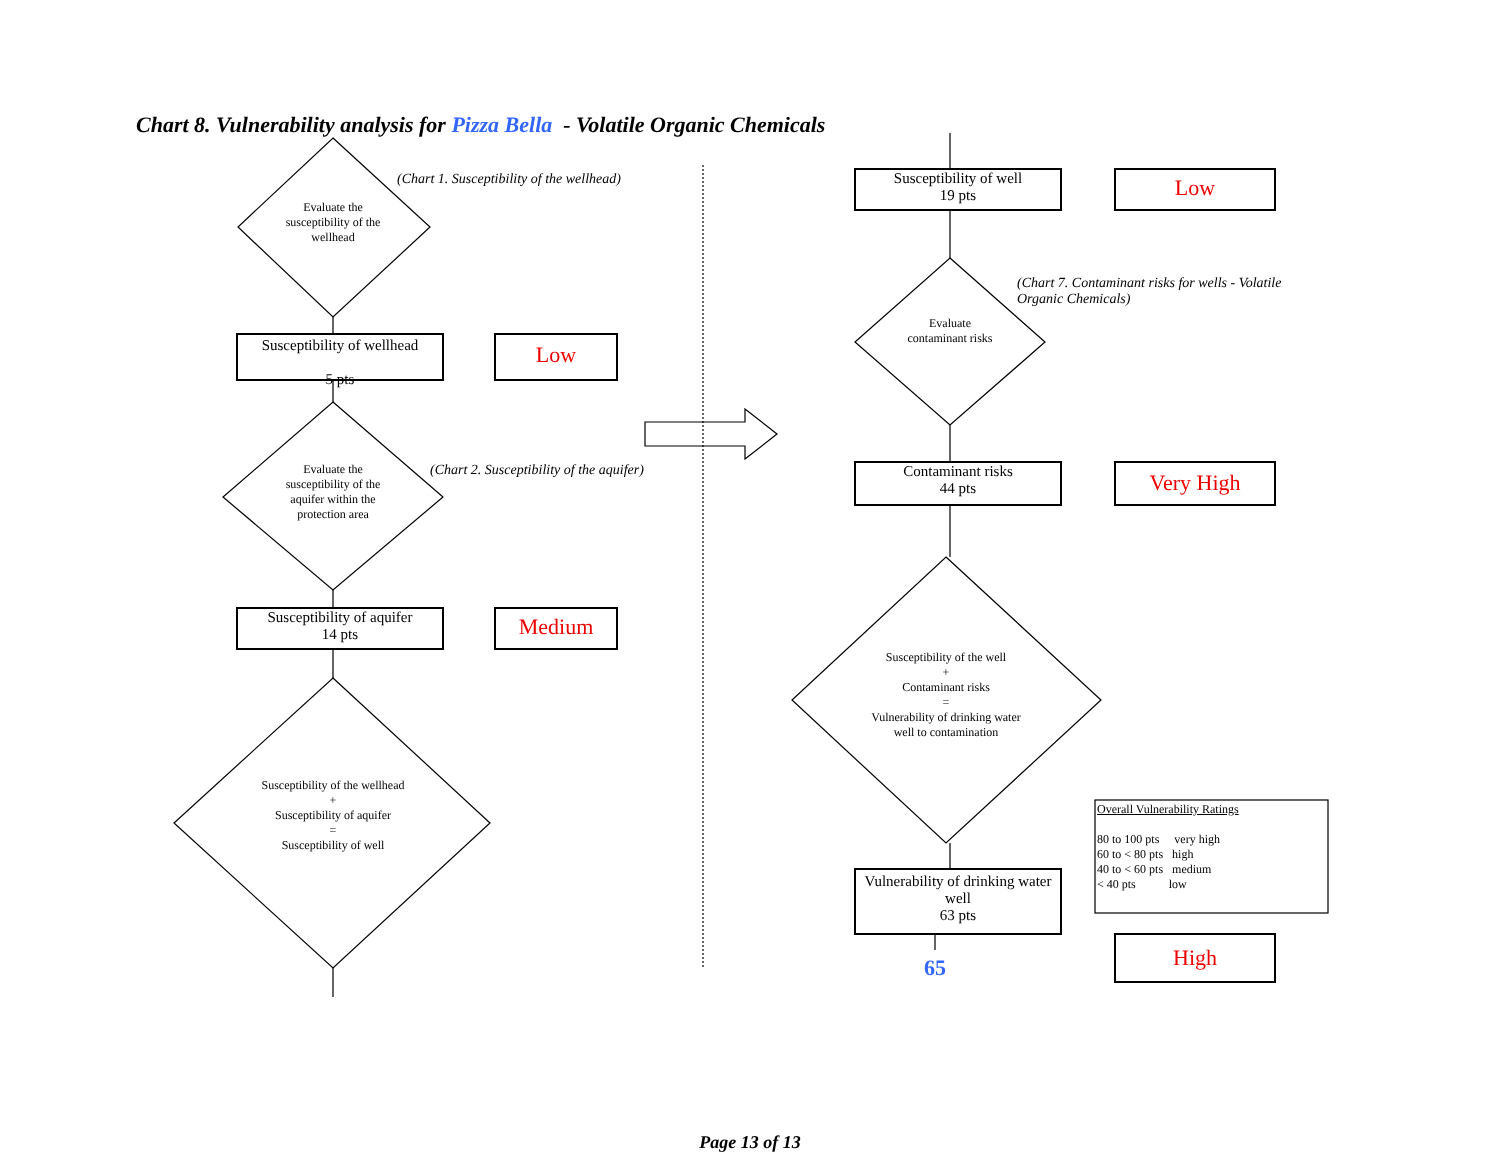Chart 8. Vulnerability analysis for Pizza Bella - Volatile Organic Chemicals
Evaluate the susceptibility of the wellhead
(Chart 1. Susceptibility of the wellhead)
Susceptibility of wellhead
5 pts
Low
Evaluate the susceptibility of the aquifer within the protection area
(Chart 2. Susceptibility of the aquifer)
Susceptibility of aquifer
14 pts
Medium
Susceptibility of the wellhead
+
Susceptibility of aquifer
=
Susceptibility of well
Susceptibility of well
19 pts
Low
(Chart 7. Contaminant risks for wells - Volatile Organic Chemicals)
Evaluate contaminant risks
Contaminant risks
44 pts
Very High
Susceptibility of the well
+
Contaminant risks
=
Vulnerability of drinking water well to contamination
Overall Vulnerability Ratings
80 to 100 pts very high
60 to < 80 pts high
40 to < 60 pts medium
< 40 pts low
Vulnerability of drinking water well
63 pts
High
65
Page 13 of 13